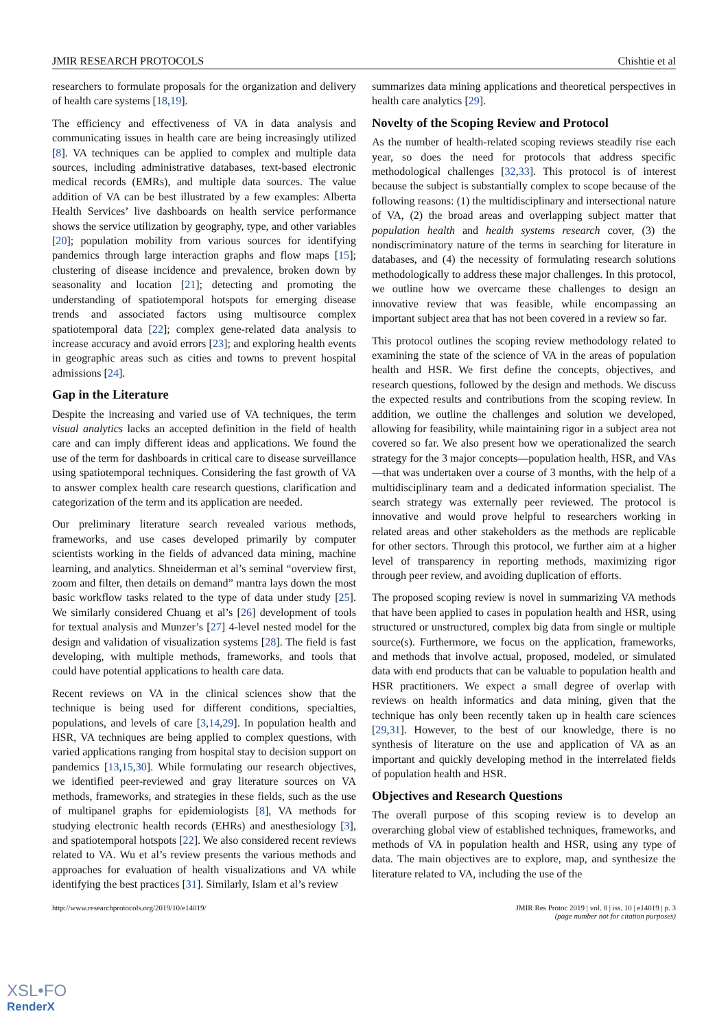JMIR RESEARCH PROTOCOLS Chishtie et al
researchers to formulate proposals for the organization and delivery of health care systems [18,19].
The efficiency and effectiveness of VA in data analysis and communicating issues in health care are being increasingly utilized [8]. VA techniques can be applied to complex and multiple data sources, including administrative databases, text-based electronic medical records (EMRs), and multiple data sources. The value addition of VA can be best illustrated by a few examples: Alberta Health Services’ live dashboards on health service performance shows the service utilization by geography, type, and other variables [20]; population mobility from various sources for identifying pandemics through large interaction graphs and flow maps [15]; clustering of disease incidence and prevalence, broken down by seasonality and location [21]; detecting and promoting the understanding of spatiotemporal hotspots for emerging disease trends and associated factors using multisource complex spatiotemporal data [22]; complex gene-related data analysis to increase accuracy and avoid errors [23]; and exploring health events in geographic areas such as cities and towns to prevent hospital admissions [24].
Gap in the Literature
Despite the increasing and varied use of VA techniques, the term visual analytics lacks an accepted definition in the field of health care and can imply different ideas and applications. We found the use of the term for dashboards in critical care to disease surveillance using spatiotemporal techniques. Considering the fast growth of VA to answer complex health care research questions, clarification and categorization of the term and its application are needed.
Our preliminary literature search revealed various methods, frameworks, and use cases developed primarily by computer scientists working in the fields of advanced data mining, machine learning, and analytics. Shneiderman et al’s seminal “overview first, zoom and filter, then details on demand” mantra lays down the most basic workflow tasks related to the type of data under study [25]. We similarly considered Chuang et al’s [26] development of tools for textual analysis and Munzer’s [27] 4-level nested model for the design and validation of visualization systems [28]. The field is fast developing, with multiple methods, frameworks, and tools that could have potential applications to health care data.
Recent reviews on VA in the clinical sciences show that the technique is being used for different conditions, specialties, populations, and levels of care [3,14,29]. In population health and HSR, VA techniques are being applied to complex questions, with varied applications ranging from hospital stay to decision support on pandemics [13,15,30]. While formulating our research objectives, we identified peer-reviewed and gray literature sources on VA methods, frameworks, and strategies in these fields, such as the use of multipanel graphs for epidemiologists [8], VA methods for studying electronic health records (EHRs) and anesthesiology [3], and spatiotemporal hotspots [22]. We also considered recent reviews related to VA. Wu et al’s review presents the various methods and approaches for evaluation of health visualizations and VA while identifying the best practices [31]. Similarly, Islam et al’s review
summarizes data mining applications and theoretical perspectives in health care analytics [29].
Novelty of the Scoping Review and Protocol
As the number of health-related scoping reviews steadily rise each year, so does the need for protocols that address specific methodological challenges [32,33]. This protocol is of interest because the subject is substantially complex to scope because of the following reasons: (1) the multidisciplinary and intersectional nature of VA, (2) the broad areas and overlapping subject matter that population health and health systems research cover, (3) the nondiscriminatory nature of the terms in searching for literature in databases, and (4) the necessity of formulating research solutions methodologically to address these major challenges. In this protocol, we outline how we overcame these challenges to design an innovative review that was feasible, while encompassing an important subject area that has not been covered in a review so far.
This protocol outlines the scoping review methodology related to examining the state of the science of VA in the areas of population health and HSR. We first define the concepts, objectives, and research questions, followed by the design and methods. We discuss the expected results and contributions from the scoping review. In addition, we outline the challenges and solution we developed, allowing for feasibility, while maintaining rigor in a subject area not covered so far. We also present how we operationalized the search strategy for the 3 major concepts—population health, HSR, and VAs—that was undertaken over a course of 3 months, with the help of a multidisciplinary team and a dedicated information specialist. The search strategy was externally peer reviewed. The protocol is innovative and would prove helpful to researchers working in related areas and other stakeholders as the methods are replicable for other sectors. Through this protocol, we further aim at a higher level of transparency in reporting methods, maximizing rigor through peer review, and avoiding duplication of efforts.
The proposed scoping review is novel in summarizing VA methods that have been applied to cases in population health and HSR, using structured or unstructured, complex big data from single or multiple source(s). Furthermore, we focus on the application, frameworks, and methods that involve actual, proposed, modeled, or simulated data with end products that can be valuable to population health and HSR practitioners. We expect a small degree of overlap with reviews on health informatics and data mining, given that the technique has only been recently taken up in health care sciences [29,31]. However, to the best of our knowledge, there is no synthesis of literature on the use and application of VA as an important and quickly developing method in the interrelated fields of population health and HSR.
Objectives and Research Questions
The overall purpose of this scoping review is to develop an overarching global view of established techniques, frameworks, and methods of VA in population health and HSR, using any type of data. The main objectives are to explore, map, and synthesize the literature related to VA, including the use of the
http://www.researchprotocols.org/2019/10/e14019/ JMIR Res Protoc 2019 | vol. 8 | iss. 10 | e14019 | p. 3
(page number not for citation purposes)
XSL•FO
RenderX